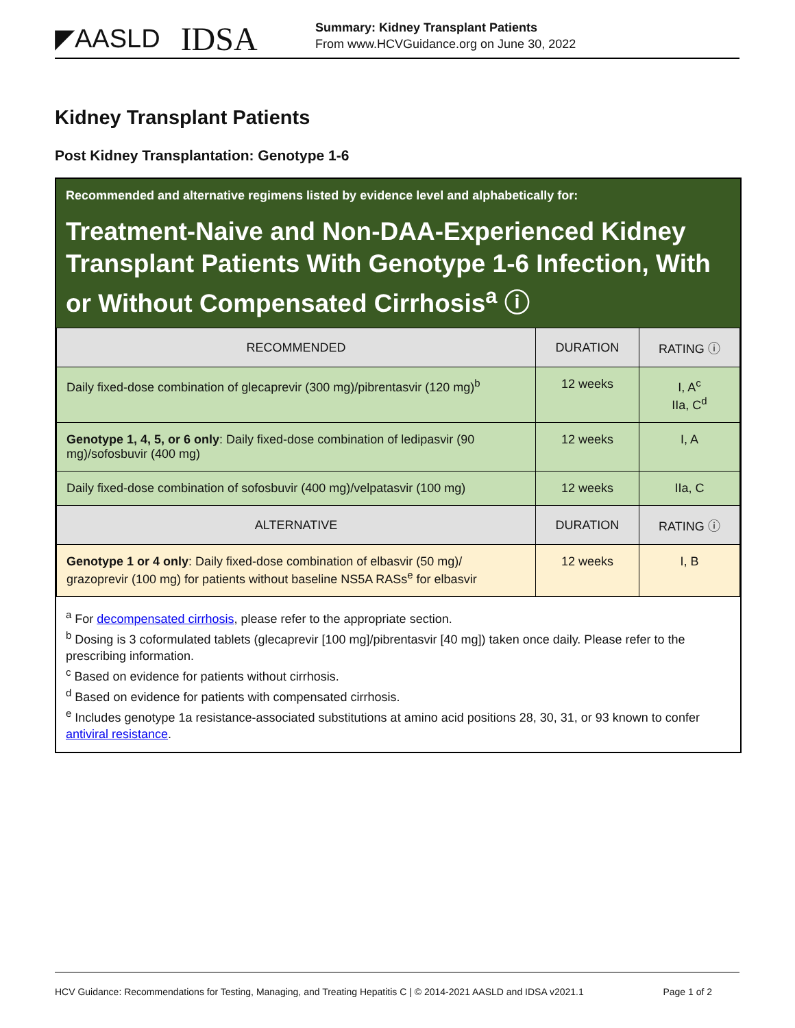◤AASLD IDSA
Summary: Kidney Transplant Patients
From www.HCVGuidance.org on June 30, 2022
Kidney Transplant Patients
Post Kidney Transplantation: Genotype 1-6
Recommended and alternative regimens listed by evidence level and alphabetically for:
Treatment-Naive and Non-DAA-Experienced Kidney Transplant Patients With Genotype 1-6 Infection, With or Without Compensated Cirrhosis<sup>a</sup> ⓘ
| RECOMMENDED | DURATION | RATING ⓘ |
| --- | --- | --- |
| Daily fixed-dose combination of glecaprevir (300 mg)/pibrentasvir (120 mg)<sup>b</sup> | 12 weeks | I, A<sup>c</sup> IIa, C<sup>d</sup> |
| Genotype 1, 4, 5, or 6 only : Daily fixed-dose combination of ledipasvir (90 mg)/sofosbuvir (400 mg) | 12 weeks | I, A |
| Daily fixed-dose combination of sofosbuvir (400 mg)/velpatasvir (100 mg) | 12 weeks | IIa, C |
| ALTERNATIVE | DURATION | RATING ⓘ |
| Genotype 1 or 4 only : Daily fixed-dose combination of elbasvir (50 mg)/ grazoprevir (100 mg) for patients without baseline NS5A RASs<sup>e</sup> for elbasvir | 12 weeks | I, B |
<sup>a</sup> For decompensated cirrhosis, please refer to the appropriate section.
<sup>b</sup> Dosing is 3 coformulated tablets (glecaprevir [100 mg]/pibrentasvir [40 mg]) taken once daily. Please refer to the prescribing information.
<sup>c</sup> Based on evidence for patients without cirrhosis.
<sup>d</sup> Based on evidence for patients with compensated cirrhosis.
<sup>e</sup> Includes genotype 1a resistance-associated substitutions at amino acid positions 28, 30, 31, or 93 known to confer antiviral resistance.
HCV Guidance: Recommendations for Testing, Managing, and Treating Hepatitis C | © 2014-2021 AASLD and IDSA v2021.1 Page 1 of 2